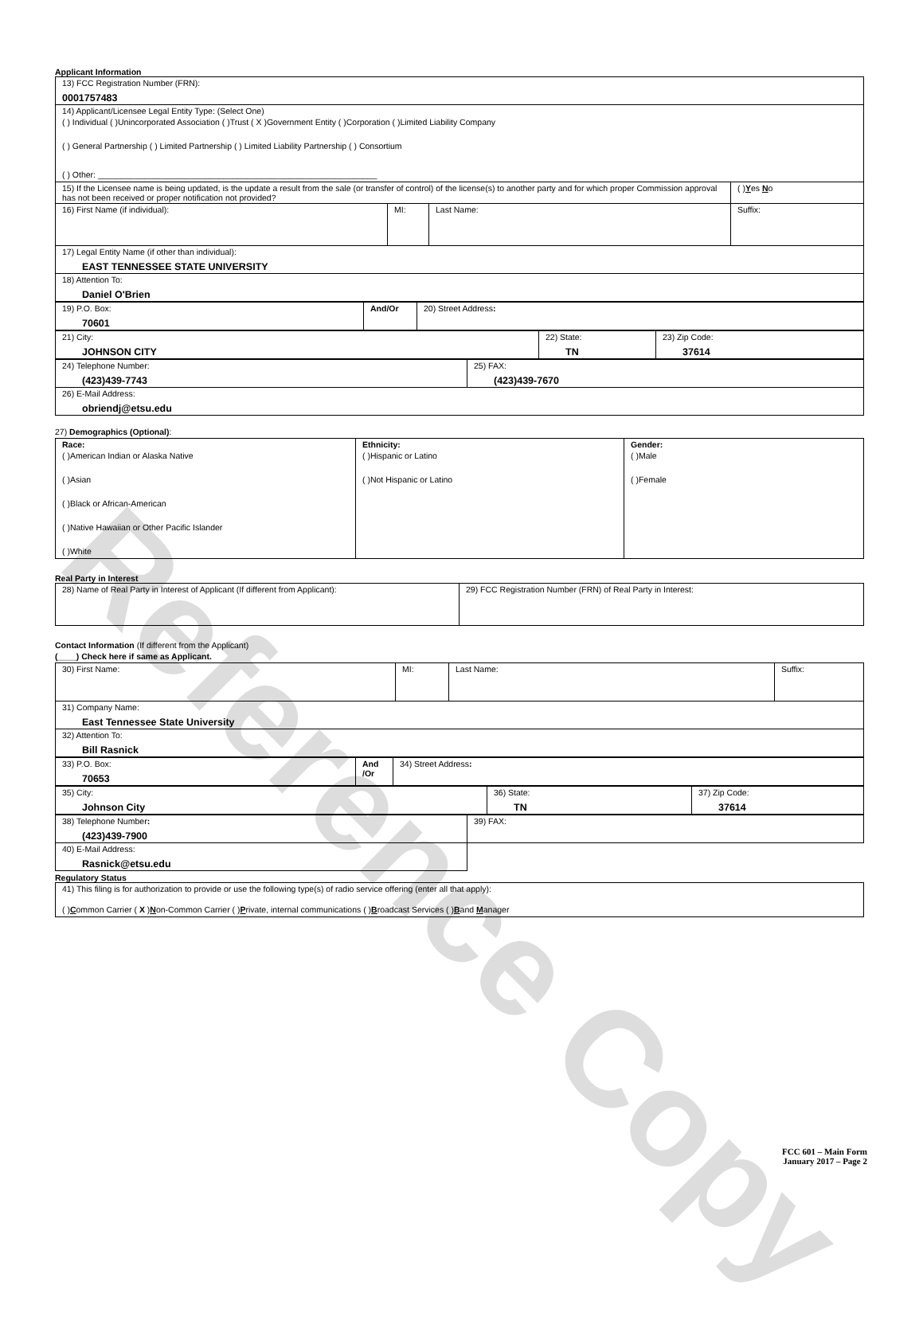Reference Copy
Applicant Information
| 13) FCC Registration Number (FRN): 0001757483 | | | |
| 14) Applicant/Licensee Legal Entity Type: (Select One) ( ) Individual ( )Unincorporated Association ( )Trust ( X )Government Entity ( )Corporation ( )Limited Liability Company ( ) General Partnership ( ) Limited Partnership ( ) Limited Liability Partnership ( ) Consortium ( ) Other: ____________________________________________________________ | | | |
| 15) If the Licensee name is being updated, is the update a result from the sale (or transfer of control) of the license(s) to another party and for which proper Commission approval has not been received or proper notification not provided? | | | ( ) Y es N o |
| 16) First Name (if individual): | MI: | Last Name: | Suffix: |
| 17) Legal Entity Name (if other than individual): EAST TENNESSEE STATE UNIVERSITY | | | |
| 18) Attention To: Daniel O'Brien | | | |
| 19) P.O. Box: 70601 | And/Or | 20) Street Address : |
| 21) City: JOHNSON CITY | 22) State: TN | 23) Zip Code: 37614 |
| 24) Telephone Number: (423)439-7743 | 25) FAX: (423)439-7670 |
| 26) E-Mail Address: obriendj@etsu.edu | |
27) Demographics (Optional):
| Race: ( )American Indian or Alaska Native ( )Asian ( )Black or African-American ( )Native Hawaiian or Other Pacific Islander ( )White | Ethnicity: ( )Hispanic or Latino ( )Not Hispanic or Latino | Gender: ( )Male ( )Female |
Real Party in Interest
| 28) Name of Real Party in Interest of Applicant (If different from Applicant): | 29) FCC Registration Number (FRN) of Real Party in Interest: |
Contact Information (If different from the Applicant)
(____) Check here if same as Applicant.
| 30) First Name: | MI: | Last Name: | Suffix: |
| 31) Company Name: East Tennessee State University | | | |
| 32) Attention To: Bill Rasnick | | | |
| 33) P.O. Box: 70653 | And /Or | 34) Street Address : |
| 35) City: Johnson City | 36) State: TN | 37) Zip Code: 37614 |
| 38) Telephone Number : (423)439-7900 | 39) FAX: |
| 40) E-Mail Address: Rasnick@etsu.edu | |
Regulatory Status
| 41) This filing is for authorization to provide or use the following type(s) of radio service offering (enter all that apply): ( ) C ommon Carrier ( X ) N on-Common Carrier ( ) P rivate, internal communications ( ) B roadcast Services ( ) B and M anager |
FCC 601 – Main Form
January 2017 – Page 2